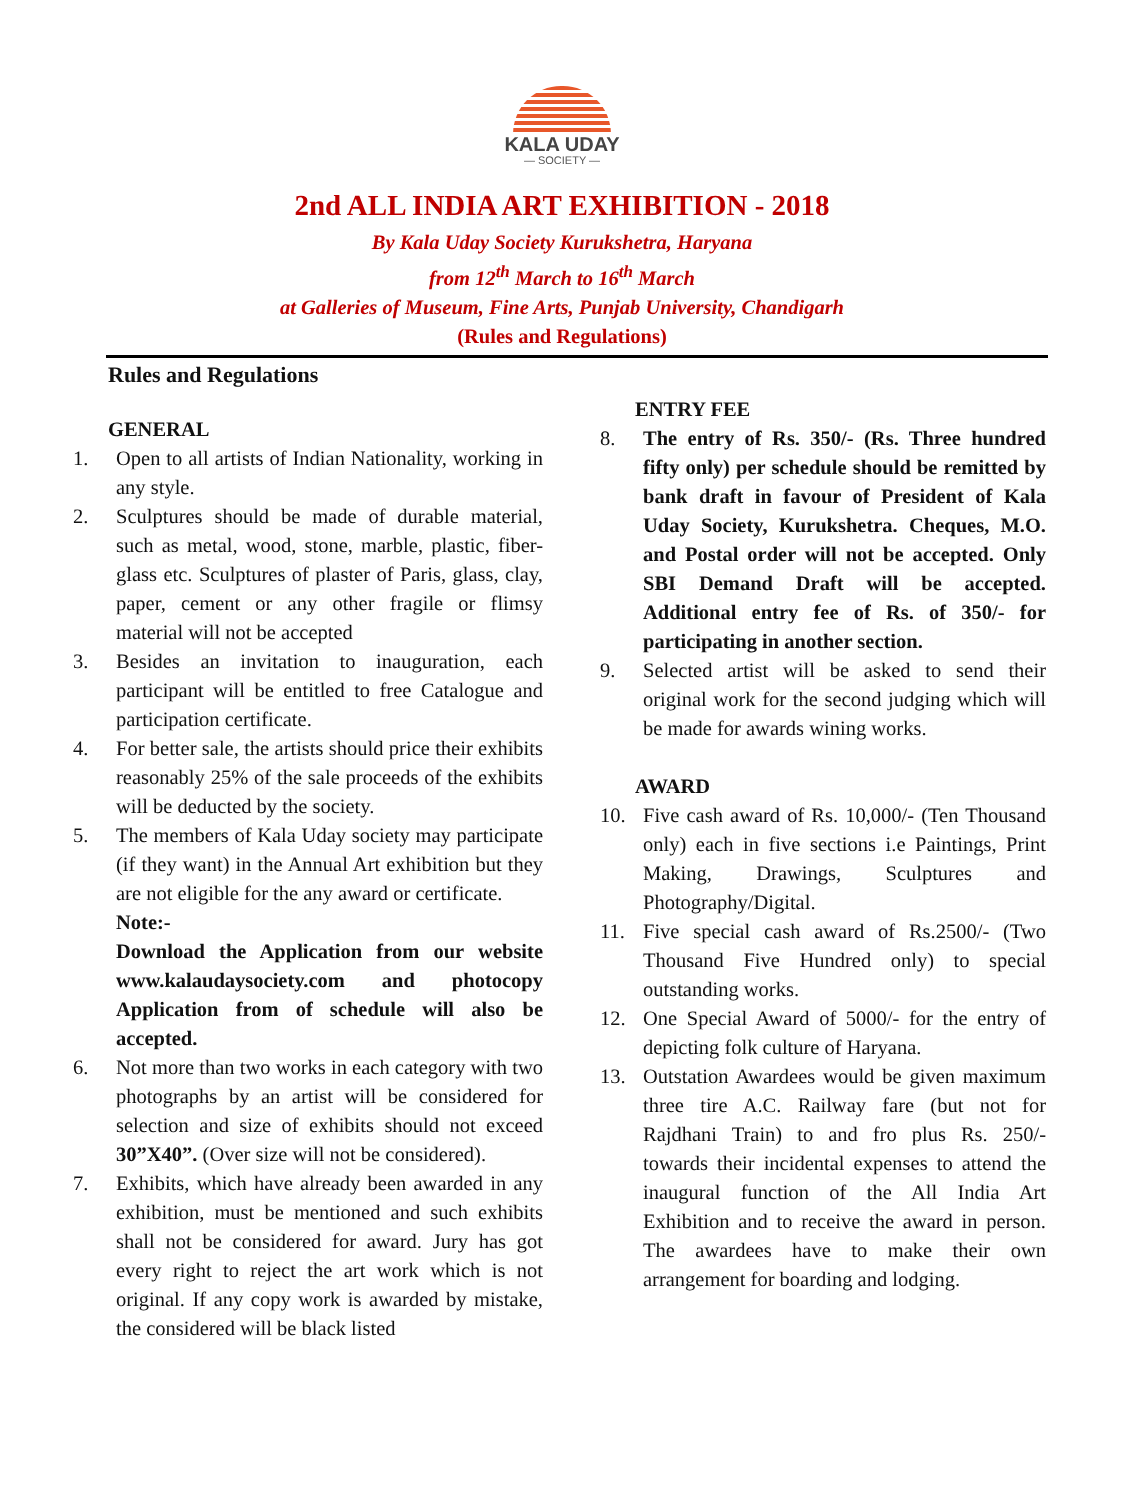KALA UDAY
— SOCIETY —
2nd ALL INDIA ART EXHIBITION - 2018
By Kala Uday Society Kurukshetra, Haryana
from 12<sup>th</sup> March to 16<sup>th</sup> March
at Galleries of Museum, Fine Arts, Punjab University, Chandigarh
(Rules and Regulations)
Rules and Regulations
GENERAL
1. Open to all artists of Indian Nationality, working in any style.
2. Sculptures should be made of durable material, such as metal, wood, stone, marble, plastic, fiber-glass etc. Sculptures of plaster of Paris, glass, clay, paper, cement or any other fragile or flimsy material will not be accepted
3. Besides an invitation to inauguration, each participant will be entitled to free Catalogue and participation certificate.
4. For better sale, the artists should price their exhibits reasonably 25% of the sale proceeds of the exhibits will be deducted by the society.
5. The members of Kala Uday society may participate (if they want) in the Annual Art exhibition but they are not eligible for the any award or certificate.
Note:-
Download the Application from our website www.kalaudaysociety.com and photocopy Application from of schedule will also be accepted.
6. Not more than two works in each category with two photographs by an artist will be considered for selection and size of exhibits should not exceed 30”X40”. (Over size will not be considered).
7. Exhibits, which have already been awarded in any exhibition, must be mentioned and such exhibits shall not be considered for award. Jury has got every right to reject the art work which is not original. If any copy work is awarded by mistake, the considered will be black listed
ENTRY FEE
8. The entry of Rs. 350/- (Rs. Three hundred fifty only) per schedule should be remitted by bank draft in favour of President of Kala Uday Society, Kurukshetra. Cheques, M.O. and Postal order will not be accepted. Only SBI Demand Draft will be accepted. Additional entry fee of Rs. of 350/- for participating in another section.
9. Selected artist will be asked to send their original work for the second judging which will be made for awards wining works.
AWARD
10. Five cash award of Rs. 10,000/- (Ten Thousand only) each in five sections i.e Paintings, Print Making, Drawings, Sculptures and Photography/Digital.
11. Five special cash award of Rs.2500/- (Two Thousand Five Hundred only) to special outstanding works.
12. One Special Award of 5000/- for the entry of depicting folk culture of Haryana.
13. Outstation Awardees would be given maximum three tire A.C. Railway fare (but not for Rajdhani Train) to and fro plus Rs. 250/- towards their incidental expenses to attend the inaugural function of the All India Art Exhibition and to receive the award in person. The awardees have to make their own arrangement for boarding and lodging.